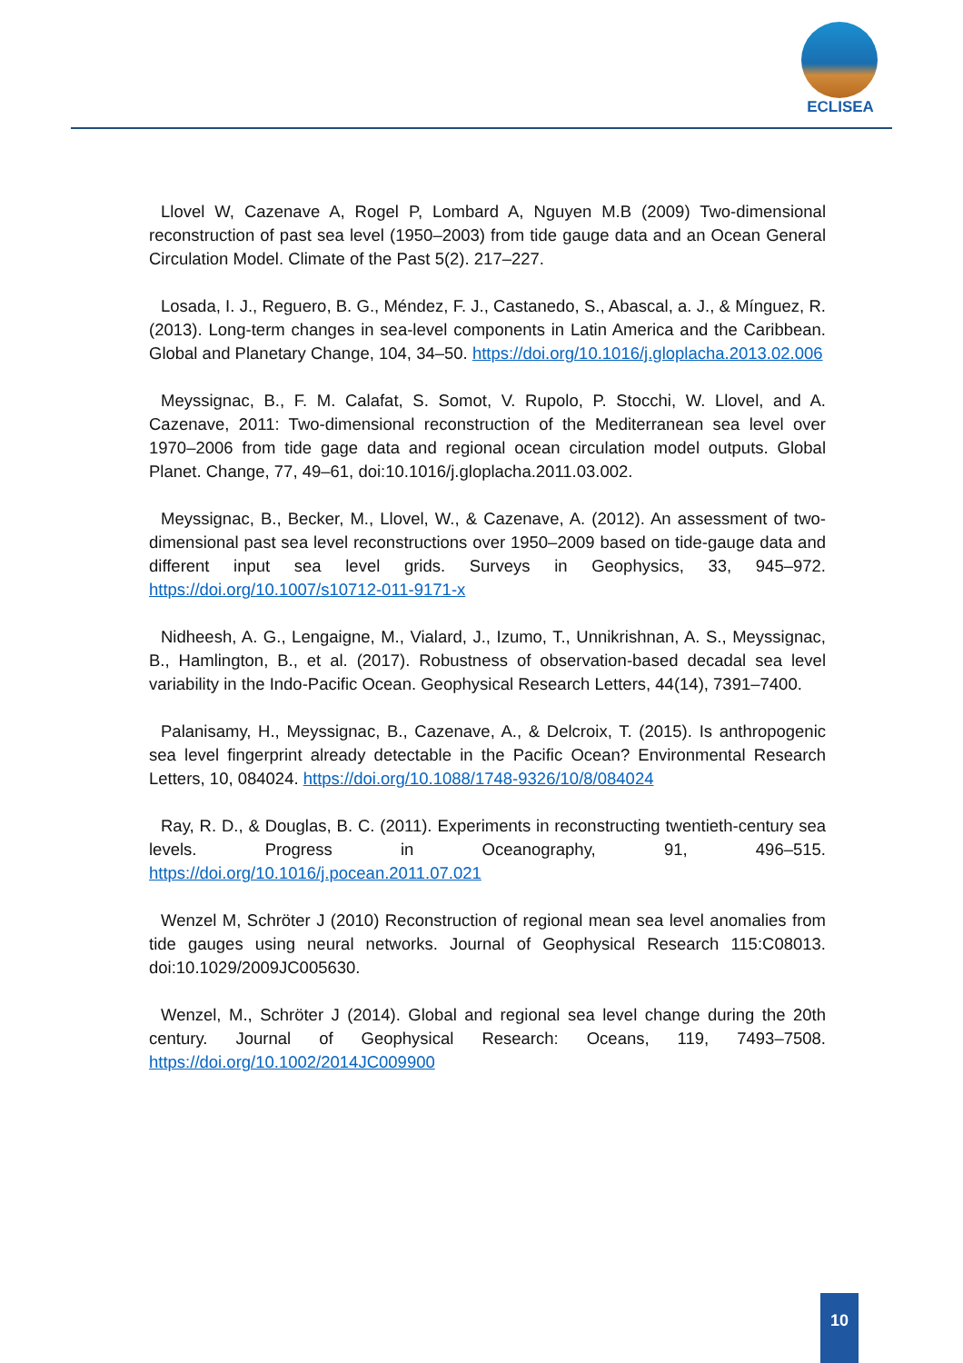ECLISEA
Llovel W, Cazenave A, Rogel P, Lombard A, Nguyen M.B (2009) Two-dimensional reconstruction of past sea level (1950–2003) from tide gauge data and an Ocean General Circulation Model. Climate of the Past 5(2). 217–227.
Losada, I. J., Reguero, B. G., Méndez, F. J., Castanedo, S., Abascal, a. J., & Mínguez, R. (2013). Long-term changes in sea-level components in Latin America and the Caribbean. Global and Planetary Change, 104, 34–50. https://doi.org/10.1016/j.gloplacha.2013.02.006
Meyssignac, B., F. M. Calafat, S. Somot, V. Rupolo, P. Stocchi, W. Llovel, and A. Cazenave, 2011: Two-dimensional reconstruction of the Mediterranean sea level over 1970–2006 from tide gage data and regional ocean circulation model outputs. Global Planet. Change, 77, 49–61, doi:10.1016/j.gloplacha.2011.03.002.
Meyssignac, B., Becker, M., Llovel, W., & Cazenave, A. (2012). An assessment of two-dimensional past sea level reconstructions over 1950–2009 based on tide-gauge data and different input sea level grids. Surveys in Geophysics, 33, 945–972. https://doi.org/10.1007/s10712-011-9171-x
Nidheesh, A. G., Lengaigne, M., Vialard, J., Izumo, T., Unnikrishnan, A. S., Meyssignac, B., Hamlington, B., et al. (2017). Robustness of observation-based decadal sea level variability in the Indo-Pacific Ocean. Geophysical Research Letters, 44(14), 7391–7400.
Palanisamy, H., Meyssignac, B., Cazenave, A., & Delcroix, T. (2015). Is anthropogenic sea level fingerprint already detectable in the Pacific Ocean? Environmental Research Letters, 10, 084024. https://doi.org/10.1088/1748-9326/10/8/084024
Ray, R. D., & Douglas, B. C. (2011). Experiments in reconstructing twentieth-century sea levels. Progress in Oceanography, 91, 496–515. https://doi.org/10.1016/j.pocean.2011.07.021
Wenzel M, Schröter J (2010) Reconstruction of regional mean sea level anomalies from tide gauges using neural networks. Journal of Geophysical Research 115:C08013. doi:10.1029/2009JC005630.
Wenzel, M., Schröter J (2014). Global and regional sea level change during the 20th century. Journal of Geophysical Research: Oceans, 119, 7493–7508. https://doi.org/10.1002/2014JC009900
10